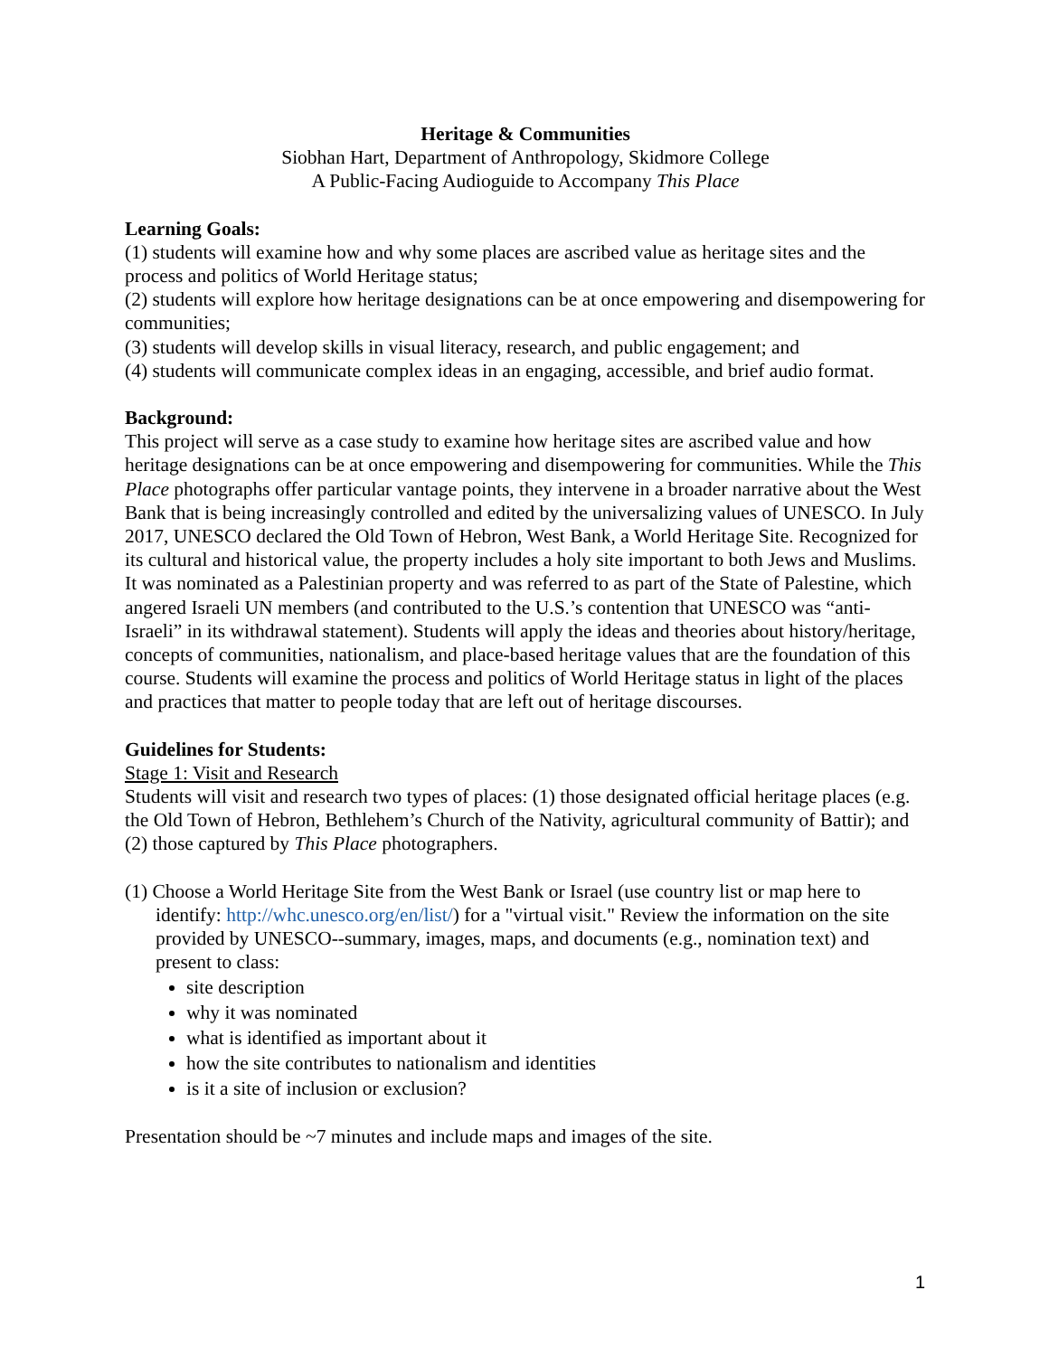Heritage & Communities
Siobhan Hart, Department of Anthropology, Skidmore College
A Public-Facing Audioguide to Accompany This Place
Learning Goals:
(1) students will examine how and why some places are ascribed value as heritage sites and the process and politics of World Heritage status;
(2) students will explore how heritage designations can be at once empowering and disempowering for communities;
(3) students will develop skills in visual literacy, research, and public engagement; and
(4) students will communicate complex ideas in an engaging, accessible, and brief audio format.
Background:
This project will serve as a case study to examine how heritage sites are ascribed value and how heritage designations can be at once empowering and disempowering for communities. While the This Place photographs offer particular vantage points, they intervene in a broader narrative about the West Bank that is being increasingly controlled and edited by the universalizing values of UNESCO. In July 2017, UNESCO declared the Old Town of Hebron, West Bank, a World Heritage Site. Recognized for its cultural and historical value, the property includes a holy site important to both Jews and Muslims. It was nominated as a Palestinian property and was referred to as part of the State of Palestine, which angered Israeli UN members (and contributed to the U.S.’s contention that UNESCO was “anti-Israeli” in its withdrawal statement). Students will apply the ideas and theories about history/heritage, concepts of communities, nationalism, and place-based heritage values that are the foundation of this course. Students will examine the process and politics of World Heritage status in light of the places and practices that matter to people today that are left out of heritage discourses.
Guidelines for Students:
Stage 1: Visit and Research
Students will visit and research two types of places: (1) those designated official heritage places (e.g. the Old Town of Hebron, Bethlehem’s Church of the Nativity, agricultural community of Battir); and (2) those captured by This Place photographers.
(1) Choose a World Heritage Site from the West Bank or Israel (use country list or map here to identify: http://whc.unesco.org/en/list/) for a "virtual visit." Review the information on the site provided by UNESCO--summary, images, maps, and documents (e.g., nomination text) and present to class:
site description
why it was nominated
what is identified as important about it
how the site contributes to nationalism and identities
is it a site of inclusion or exclusion?
Presentation should be ~7 minutes and include maps and images of the site.
1